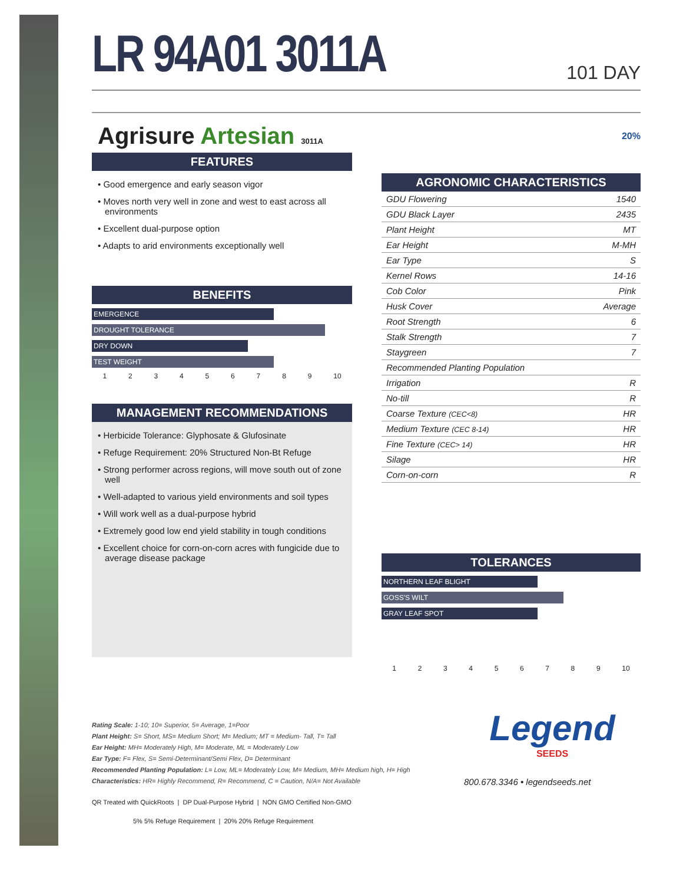LR 94A01 3011A
101 DAY
Agrisure Artesian 3011A
FEATURES
• Good emergence and early season vigor
• Moves north very well in zone and west to east across all environments
• Excellent dual-purpose option
• Adapts to arid environments exceptionally well
BENEFITS
EMERGENCE
DROUGHT TOLERANCE
DRY DOWN
TEST WEIGHT
1 2 3 4 5 6 7 8 9 10
MANAGEMENT RECOMMENDATIONS
• Herbicide Tolerance: Glyphosate & Glufosinate
• Refuge Requirement: 20% Structured Non-Bt Refuge
• Strong performer across regions, will move south out of zone well
• Well-adapted to various yield environments and soil types
• Will work well as a dual-purpose hybrid
• Extremely good low end yield stability in tough conditions
• Excellent choice for corn-on-corn acres with fungicide due to average disease package
20%
AGRONOMIC CHARACTERISTICS
| GDU Flowering | 1540 |
| GDU Black Layer | 2435 |
| Plant Height | MT |
| Ear Height | M-MH |
| Ear Type | S |
| Kernel Rows | 14-16 |
| Cob Color | Pink |
| Husk Cover | Average |
| Root Strength | 6 |
| Stalk Strength | 7 |
| Staygreen | 7 |
| Recommended Planting Population | |
| Irrigation | R |
| No-till | R |
| Coarse Texture (CEC<8) | HR |
| Medium Texture (CEC 8-14) | HR |
| Fine Texture (CEC> 14) | HR |
| Silage | HR |
| Corn-on-corn | R |
TOLERANCES
NORTHERN LEAF BLIGHT
GOSS'S WILT
GRAY LEAF SPOT
1 2 3 4 5 6 7 8 9 10
Rating Scale: 1-10; 10= Superior, 5= Average, 1=Poor
Plant Height: S= Short, MS= Medium Short; M= Medium; MT = Medium- Tall, T= Tall
Ear Height: MH= Moderately High, M= Moderate, ML = Moderately Low
Ear Type: F= Flex, S= Semi-Determinant/Semi Flex, D= Determinant
Recommended Planting Population: L= Low, ML= Moderately Low, M= Medium, MH= Medium high, H= High
Characteristics: HR= Highly Recommend, R= Recommend, C = Caution, N/A= Not Available
QR Treated with QuickRoots | DP Dual-Purpose Hybrid | NON GMO Certified Non-GMO
5% 5% Refuge Requirement | 20% 20% Refuge Requirement
Legend
SEEDS
800.678.3346 • legendseeds.net